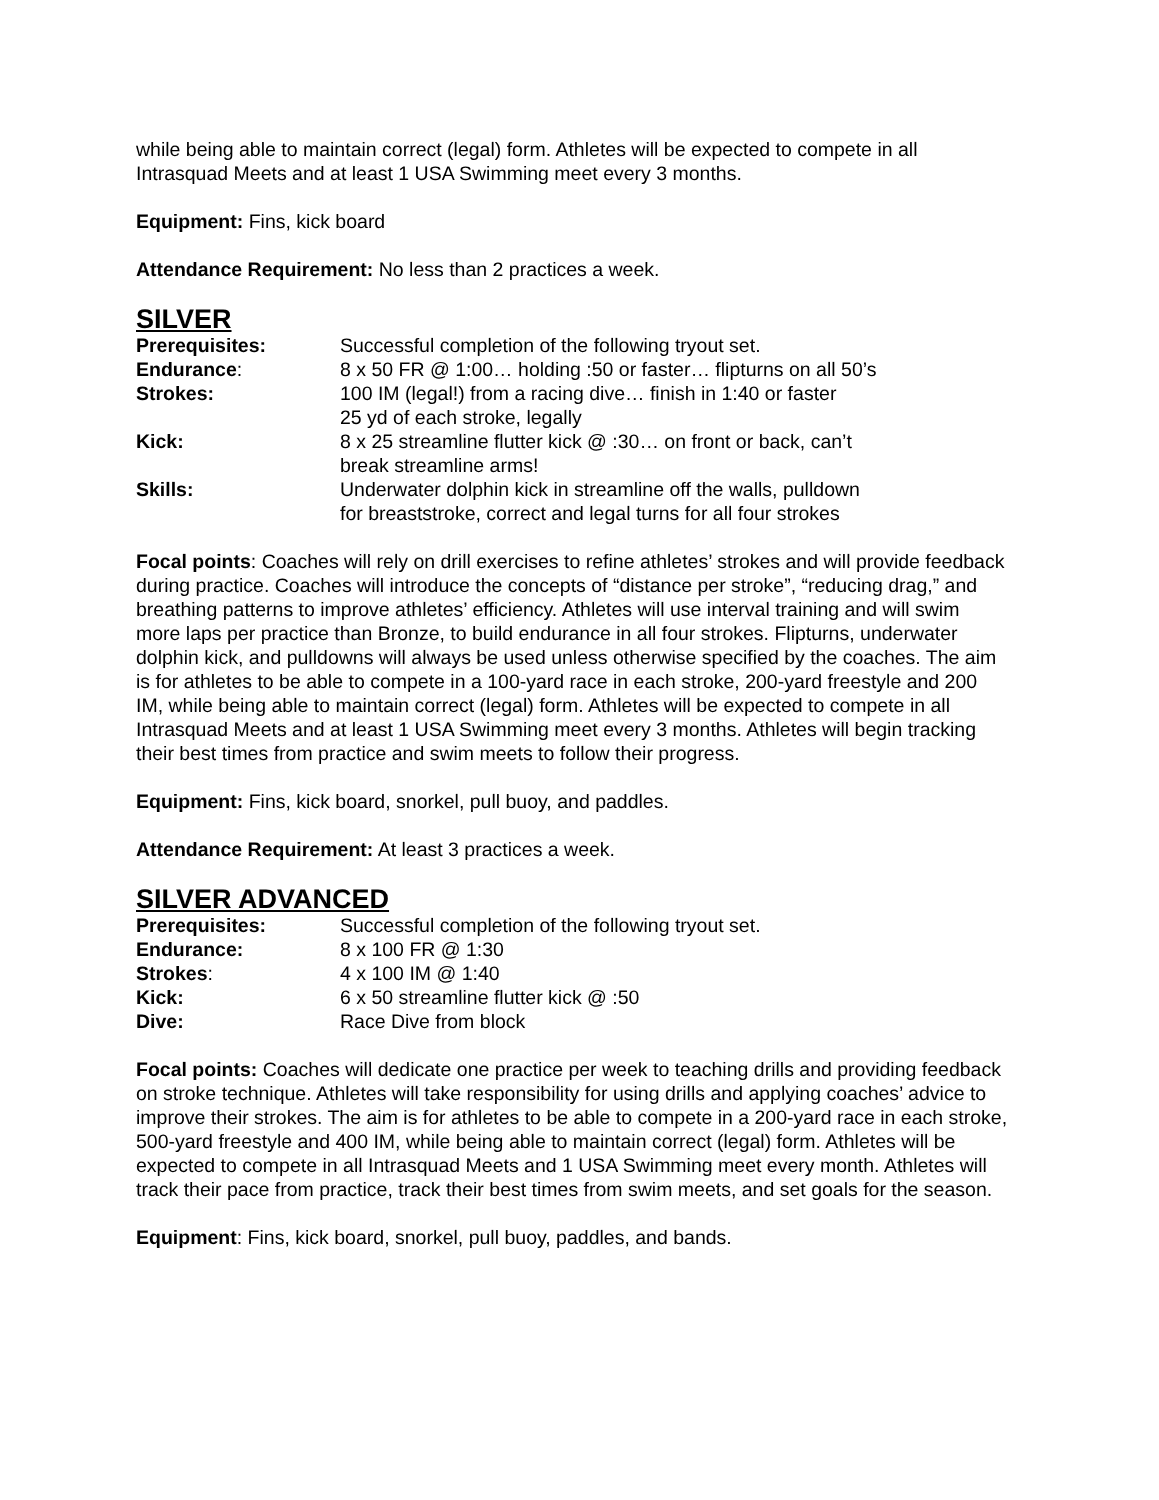while being able to maintain correct (legal) form. Athletes will be expected to compete in all Intrasquad Meets and at least 1 USA Swimming meet every 3 months.
Equipment: Fins, kick board
Attendance Requirement: No less than 2 practices a week.
SILVER
Prerequisites: Successful completion of the following tryout set.
Endurance: 8 x 50 FR @ 1:00… holding :50 or faster… flipturns on all 50’s
Strokes: 100 IM (legal!) from a racing dive… finish in 1:40 or faster
25 yd of each stroke, legally
Kick: 8 x 25 streamline flutter kick @ :30… on front or back, can’t
break streamline arms!
Skills: Underwater dolphin kick in streamline off the walls, pulldown
for breaststroke, correct and legal turns for all four strokes
Focal points: Coaches will rely on drill exercises to refine athletes’ strokes and will provide feedback during practice. Coaches will introduce the concepts of “distance per stroke”, “reducing drag,” and breathing patterns to improve athletes’ efficiency. Athletes will use interval training and will swim more laps per practice than Bronze, to build endurance in all four strokes. Flipturns, underwater dolphin kick, and pulldowns will always be used unless otherwise specified by the coaches. The aim is for athletes to be able to compete in a 100-yard race in each stroke, 200-yard freestyle and 200 IM, while being able to maintain correct (legal) form. Athletes will be expected to compete in all Intrasquad Meets and at least 1 USA Swimming meet every 3 months. Athletes will begin tracking their best times from practice and swim meets to follow their progress.
Equipment: Fins, kick board, snorkel, pull buoy, and paddles.
Attendance Requirement: At least 3 practices a week.
SILVER ADVANCED
Prerequisites: Successful completion of the following tryout set.
Endurance: 8 x 100 FR @ 1:30
Strokes: 4 x 100 IM @ 1:40
Kick: 6 x 50 streamline flutter kick @ :50
Dive: Race Dive from block
Focal points: Coaches will dedicate one practice per week to teaching drills and providing feedback on stroke technique. Athletes will take responsibility for using drills and applying coaches’ advice to improve their strokes. The aim is for athletes to be able to compete in a 200-yard race in each stroke, 500-yard freestyle and 400 IM, while being able to maintain correct (legal) form. Athletes will be expected to compete in all Intrasquad Meets and 1 USA Swimming meet every month. Athletes will track their pace from practice, track their best times from swim meets, and set goals for the season.
Equipment: Fins, kick board, snorkel, pull buoy, paddles, and bands.